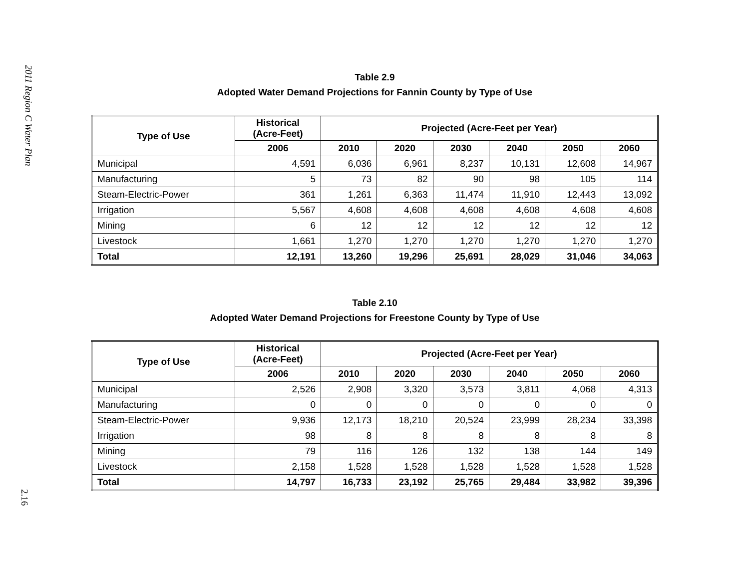2011 Region C Water Plan
2.16
Table 2.9
Adopted Water Demand Projections for Fannin County by Type of Use
| Type of Use | Historical (Acre-Feet) | Projected (Acre-Feet per Year) | | | | | |
| --- | --- | --- | --- | --- | --- | --- | --- |
| | 2006 | 2010 | 2020 | 2030 | 2040 | 2050 | 2060 |
| Municipal | 4,591 | 6,036 | 6,961 | 8,237 | 10,131 | 12,608 | 14,967 |
| Manufacturing | 5 | 73 | 82 | 90 | 98 | 105 | 114 |
| Steam-Electric-Power | 361 | 1,261 | 6,363 | 11,474 | 11,910 | 12,443 | 13,092 |
| Irrigation | 5,567 | 4,608 | 4,608 | 4,608 | 4,608 | 4,608 | 4,608 |
| Mining | 6 | 12 | 12 | 12 | 12 | 12 | 12 |
| Livestock | 1,661 | 1,270 | 1,270 | 1,270 | 1,270 | 1,270 | 1,270 |
| Total | 12,191 | 13,260 | 19,296 | 25,691 | 28,029 | 31,046 | 34,063 |
Table 2.10
Adopted Water Demand Projections for Freestone County by Type of Use
| Type of Use | Historical (Acre-Feet) | Projected (Acre-Feet per Year) | | | | | |
| --- | --- | --- | --- | --- | --- | --- | --- |
| | 2006 | 2010 | 2020 | 2030 | 2040 | 2050 | 2060 |
| Municipal | 2,526 | 2,908 | 3,320 | 3,573 | 3,811 | 4,068 | 4,313 |
| Manufacturing | 0 | 0 | 0 | 0 | 0 | 0 | 0 |
| Steam-Electric-Power | 9,936 | 12,173 | 18,210 | 20,524 | 23,999 | 28,234 | 33,398 |
| Irrigation | 98 | 8 | 8 | 8 | 8 | 8 | 8 |
| Mining | 79 | 116 | 126 | 132 | 138 | 144 | 149 |
| Livestock | 2,158 | 1,528 | 1,528 | 1,528 | 1,528 | 1,528 | 1,528 |
| Total | 14,797 | 16,733 | 23,192 | 25,765 | 29,484 | 33,982 | 39,396 |